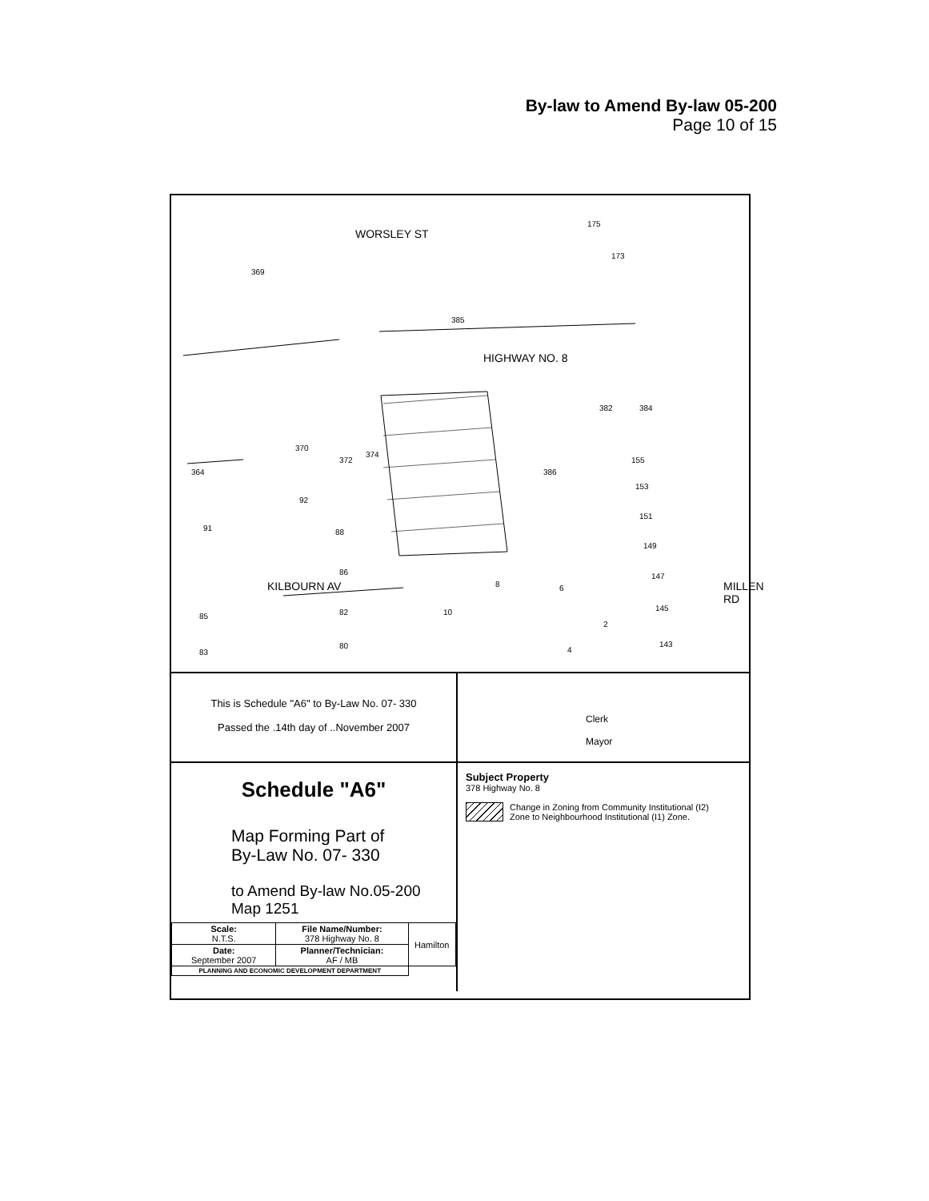By-law to Amend By-law 05-200
Page 10 of 15
175
173
WORSLEY ST
369
385
HIGHWAY NO. 8
382 384
370
372
374
386
155
364
153
92
151
91 88
149
86 147
8 6 KILBOURN AV MILLEN RD
85 82 10 145
2
80 143
83 4
This is Schedule "A6" to By-Law No. 07- 330
Passed the .14th day of ..November 2007
Clerk
Mayor
Schedule "A6"
Map Forming Part of
By-Law No. 07- 330
to Amend By-law No.05-200
Map 1251
| Scale: N.T.S. | File Name/Number: 378 Highway No. 8 | Hamilton |
| Date: September 2007 | Planner/Technician: AF / MB | |
| PLANNING AND ECONOMIC DEVELOPMENT DEPARTMENT | | |
Subject Property
378 Highway No. 8
Change in Zoning from Community Institutional (I2)
Zone to Neighbourhood Institutional (I1) Zone.